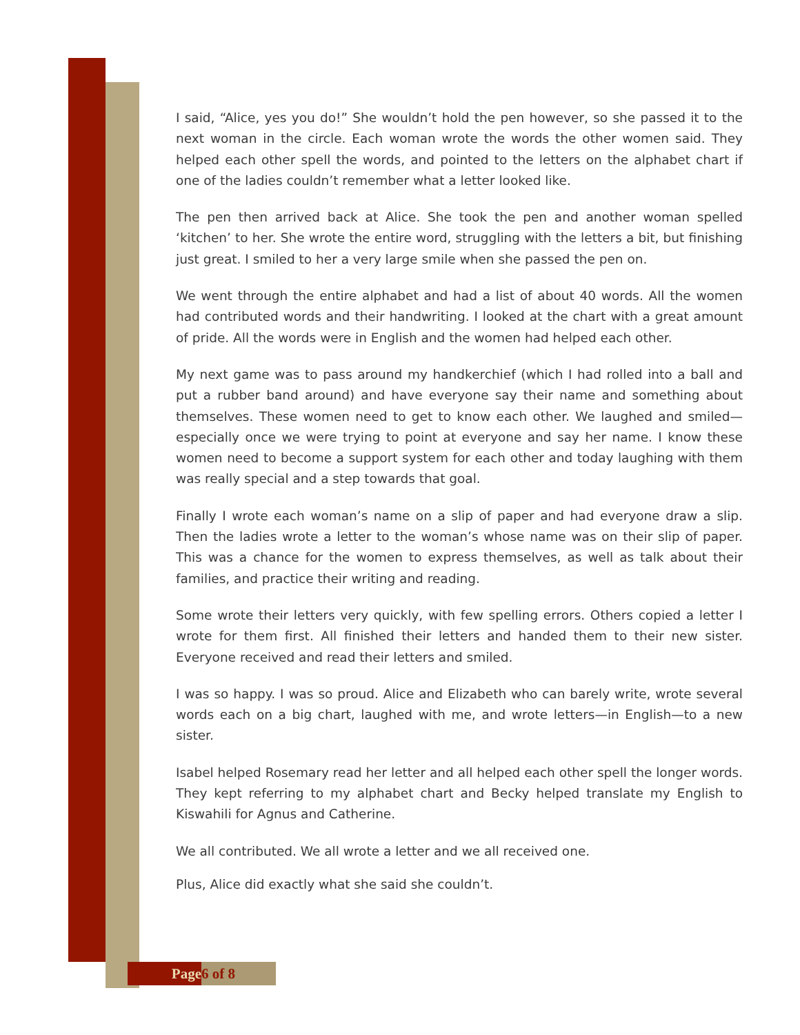I said, “Alice, yes you do!” She wouldn’t hold the pen however, so she passed it to the next woman in the circle. Each woman wrote the words the other women said. They helped each other spell the words, and pointed to the letters on the alphabet chart if one of the ladies couldn’t remember what a letter looked like.
The pen then arrived back at Alice. She took the pen and another woman spelled ‘kitchen’ to her. She wrote the entire word, struggling with the letters a bit, but finishing just great. I smiled to her a very large smile when she passed the pen on.
We went through the entire alphabet and had a list of about 40 words. All the women had contributed words and their handwriting. I looked at the chart with a great amount of pride. All the words were in English and the women had helped each other.
My next game was to pass around my handkerchief (which I had rolled into a ball and put a rubber band around) and have everyone say their name and something about themselves. These women need to get to know each other. We laughed and smiled—especially once we were trying to point at everyone and say her name. I know these women need to become a support system for each other and today laughing with them was really special and a step towards that goal.
Finally I wrote each woman’s name on a slip of paper and had everyone draw a slip. Then the ladies wrote a letter to the woman’s whose name was on their slip of paper. This was a chance for the women to express themselves, as well as talk about their families, and practice their writing and reading.
Some wrote their letters very quickly, with few spelling errors. Others copied a letter I wrote for them first. All finished their letters and handed them to their new sister. Everyone received and read their letters and smiled.
I was so happy. I was so proud. Alice and Elizabeth who can barely write, wrote several words each on a big chart, laughed with me, and wrote letters—in English—to a new sister.
Isabel helped Rosemary read her letter and all helped each other spell the longer words. They kept referring to my alphabet chart and Becky helped translate my English to Kiswahili for Agnus and Catherine.
We all contributed. We all wrote a letter and we all received one.
Plus, Alice did exactly what she said she couldn’t.
Page 6 of 8